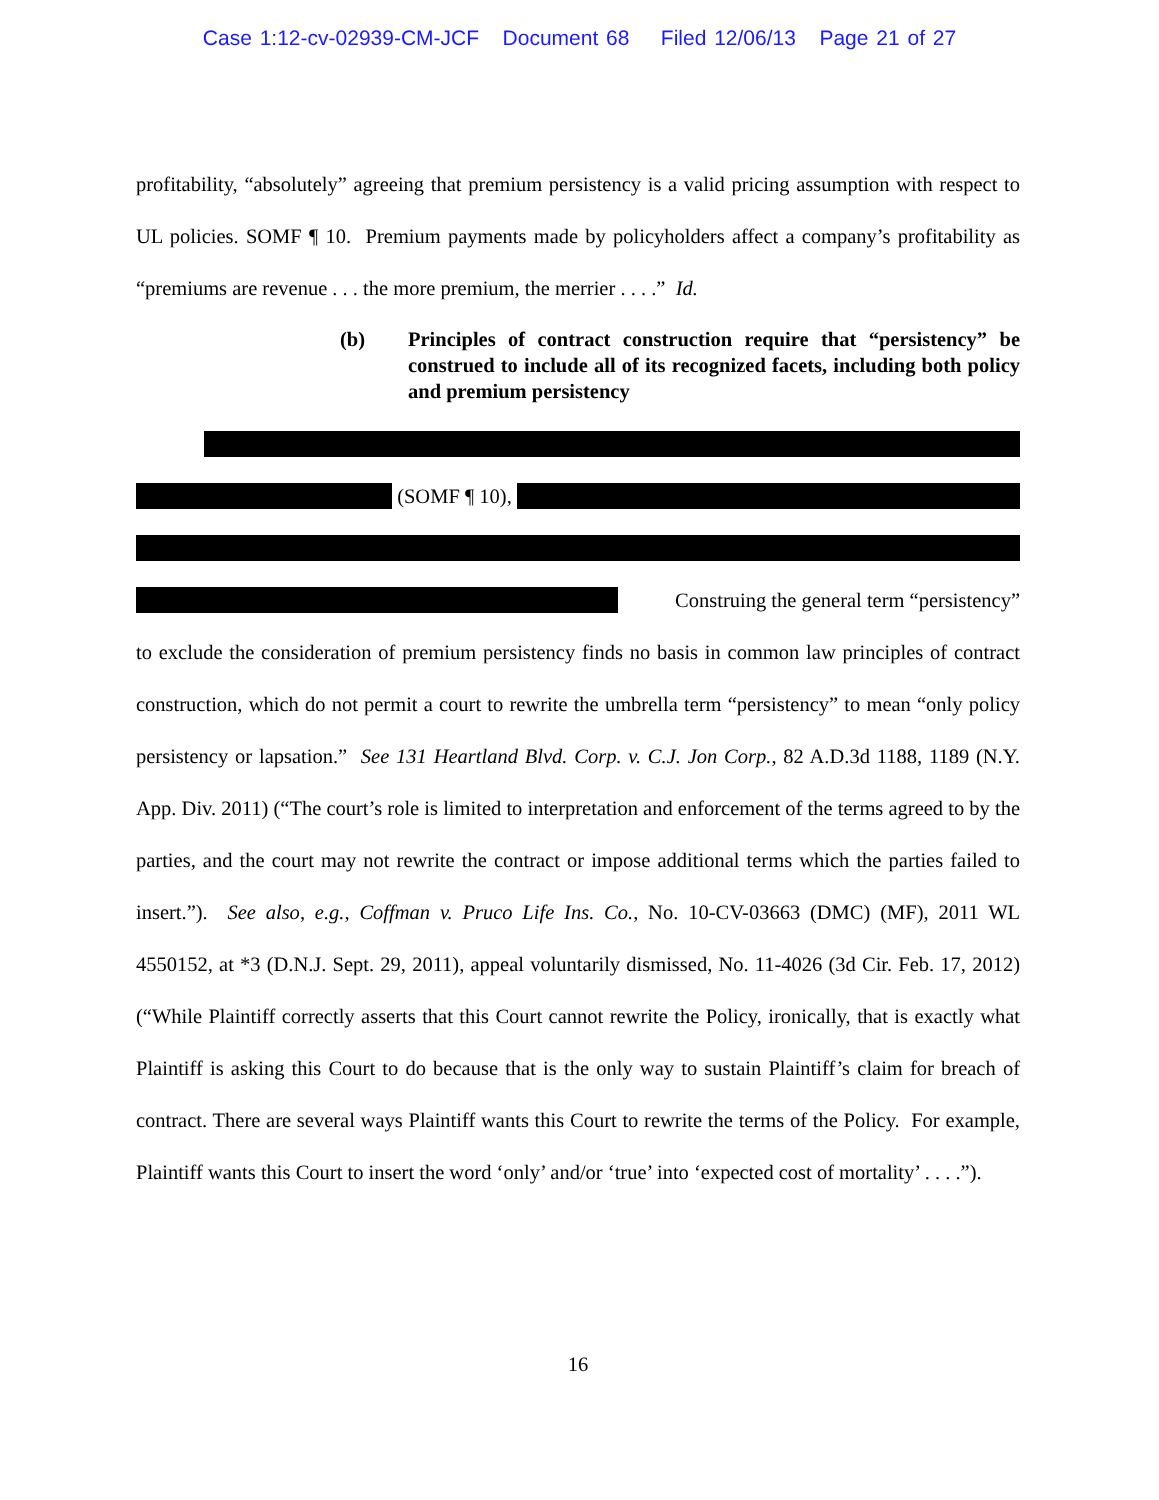Case 1:12-cv-02939-CM-JCF Document 68 Filed 12/06/13 Page 21 of 27
profitability, “absolutely” agreeing that premium persistency is a valid pricing assumption with respect to UL policies. SOMF ¶ 10. Premium payments made by policyholders affect a company’s profitability as “premiums are revenue . . . the more premium, the merrier . . . .” Id.
(b) Principles of contract construction require that “persistency” be construed to include all of its recognized facets, including both policy and premium persistency
(SOMF ¶ 10),
Construing the general term “persistency”
to exclude the consideration of premium persistency finds no basis in common law principles of contract construction, which do not permit a court to rewrite the umbrella term “persistency” to mean “only policy persistency or lapsation.” See 131 Heartland Blvd. Corp. v. C.J. Jon Corp., 82 A.D.3d 1188, 1189 (N.Y. App. Div. 2011) (“The court’s role is limited to interpretation and enforcement of the terms agreed to by the parties, and the court may not rewrite the contract or impose additional terms which the parties failed to insert.”). See also, e.g., Coffman v. Pruco Life Ins. Co., No. 10-CV-03663 (DMC) (MF), 2011 WL 4550152, at *3 (D.N.J. Sept. 29, 2011), appeal voluntarily dismissed, No. 11-4026 (3d Cir. Feb. 17, 2012) (“While Plaintiff correctly asserts that this Court cannot rewrite the Policy, ironically, that is exactly what Plaintiff is asking this Court to do because that is the only way to sustain Plaintiff’s claim for breach of contract. There are several ways Plaintiff wants this Court to rewrite the terms of the Policy. For example, Plaintiff wants this Court to insert the word ‘only’ and/or ‘true’ into ‘expected cost of mortality’ . . . .”).
16